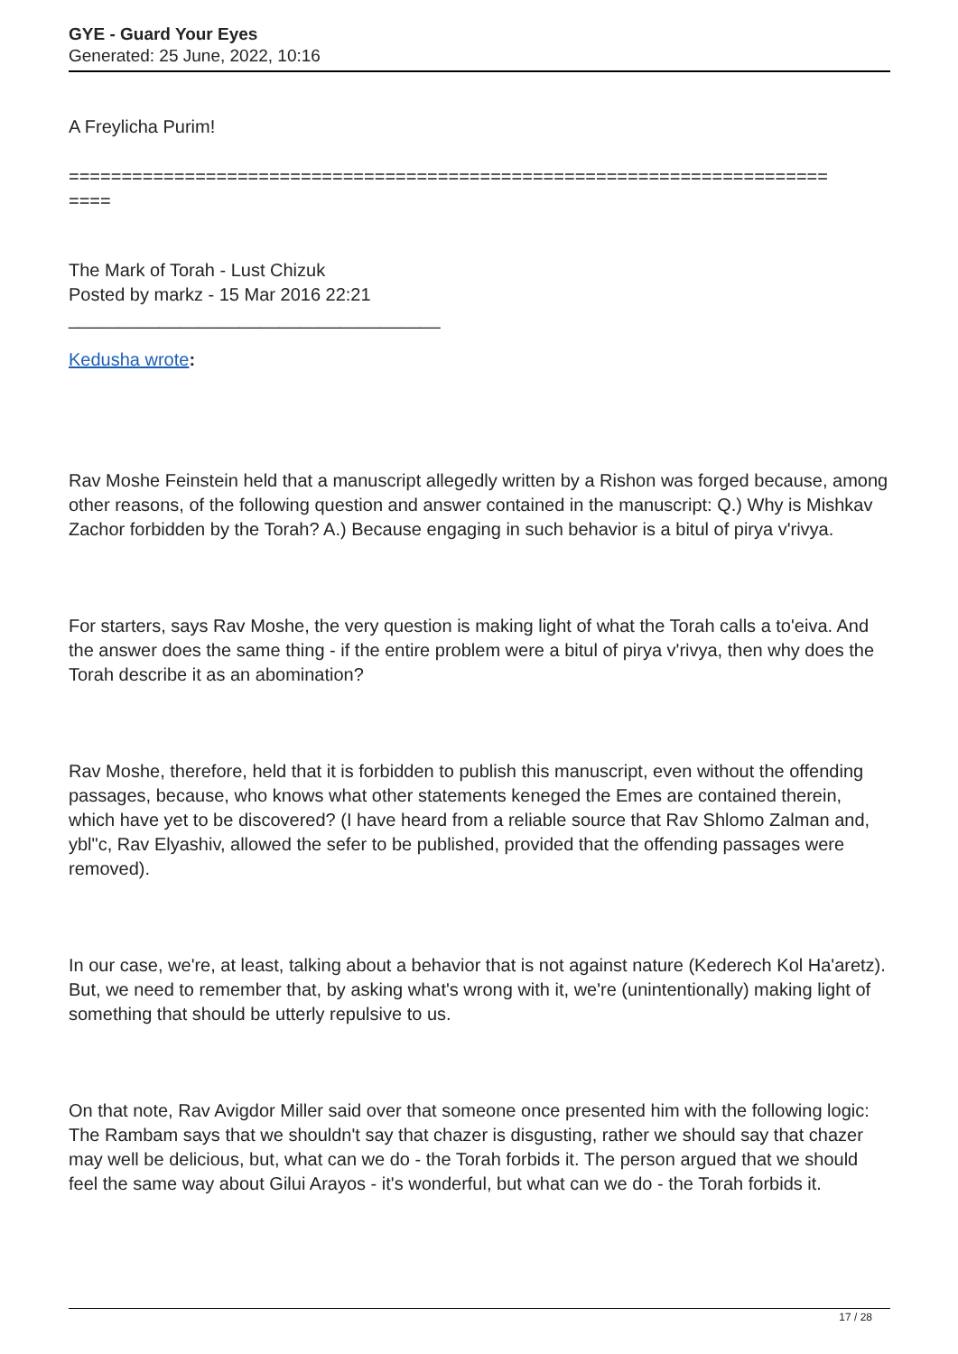GYE - Guard Your Eyes
Generated: 25 June, 2022, 10:16
A Freylicha Purim!
========================================================================
====
The Mark of Torah - Lust Chizuk
Posted by markz - 15 Mar 2016 22:21
_____________________________________
Kedusha wrote:
Rav Moshe Feinstein held that a manuscript allegedly written by a Rishon was forged because, among other reasons, of the following question and answer contained in the manuscript: Q.) Why is Mishkav Zachor forbidden by the Torah? A.) Because engaging in such behavior is a bitul of pirya v'rivya.
For starters, says Rav Moshe, the very question is making light of what the Torah calls a to'eiva. And the answer does the same thing - if the entire problem were a bitul of pirya v'rivya, then why does the Torah describe it as an abomination?
Rav Moshe, therefore, held that it is forbidden to publish this manuscript, even without the offending passages, because, who knows what other statements keneged the Emes are contained therein, which have yet to be discovered? (I have heard from a reliable source that Rav Shlomo Zalman and, ybl"c, Rav Elyashiv, allowed the sefer to be published, provided that the offending passages were removed).
In our case, we're, at least, talking about a behavior that is not against nature (Kederech Kol Ha'aretz). But, we need to remember that, by asking what's wrong with it, we're (unintentionally) making light of something that should be utterly repulsive to us.
On that note, Rav Avigdor Miller said over that someone once presented him with the following logic: The Rambam says that we shouldn't say that chazer is disgusting, rather we should say that chazer may well be delicious, but, what can we do - the Torah forbids it. The person argued that we should feel the same way about Gilui Arayos - it's wonderful, but what can we do - the Torah forbids it.
17 / 28